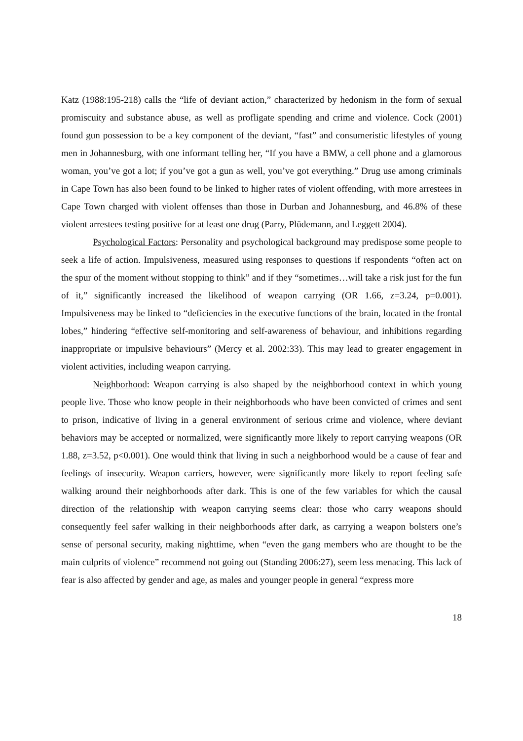Katz (1988:195-218) calls the “life of deviant action,” characterized by hedonism in the form of sexual promiscuity and substance abuse, as well as profligate spending and crime and violence. Cock (2001) found gun possession to be a key component of the deviant, “fast” and consumeristic lifestyles of young men in Johannesburg, with one informant telling her, “If you have a BMW, a cell phone and a glamorous woman, you’ve got a lot; if you’ve got a gun as well, you’ve got everything.” Drug use among criminals in Cape Town has also been found to be linked to higher rates of violent offending, with more arrestees in Cape Town charged with violent offenses than those in Durban and Johannesburg, and 46.8% of these violent arrestees testing positive for at least one drug (Parry, Plüdemann, and Leggett 2004).
Psychological Factors: Personality and psychological background may predispose some people to seek a life of action. Impulsiveness, measured using responses to questions if respondents “often act on the spur of the moment without stopping to think” and if they “sometimes…will take a risk just for the fun of it,” significantly increased the likelihood of weapon carrying (OR 1.66, z=3.24, p=0.001). Impulsiveness may be linked to “deficiencies in the executive functions of the brain, located in the frontal lobes,” hindering “effective self-monitoring and self-awareness of behaviour, and inhibitions regarding inappropriate or impulsive behaviours” (Mercy et al. 2002:33). This may lead to greater engagement in violent activities, including weapon carrying.
Neighborhood: Weapon carrying is also shaped by the neighborhood context in which young people live. Those who know people in their neighborhoods who have been convicted of crimes and sent to prison, indicative of living in a general environment of serious crime and violence, where deviant behaviors may be accepted or normalized, were significantly more likely to report carrying weapons (OR 1.88, z=3.52, p<0.001). One would think that living in such a neighborhood would be a cause of fear and feelings of insecurity. Weapon carriers, however, were significantly more likely to report feeling safe walking around their neighborhoods after dark. This is one of the few variables for which the causal direction of the relationship with weapon carrying seems clear: those who carry weapons should consequently feel safer walking in their neighborhoods after dark, as carrying a weapon bolsters one’s sense of personal security, making nighttime, when “even the gang members who are thought to be the main culprits of violence” recommend not going out (Standing 2006:27), seem less menacing. This lack of fear is also affected by gender and age, as males and younger people in general “express more
18